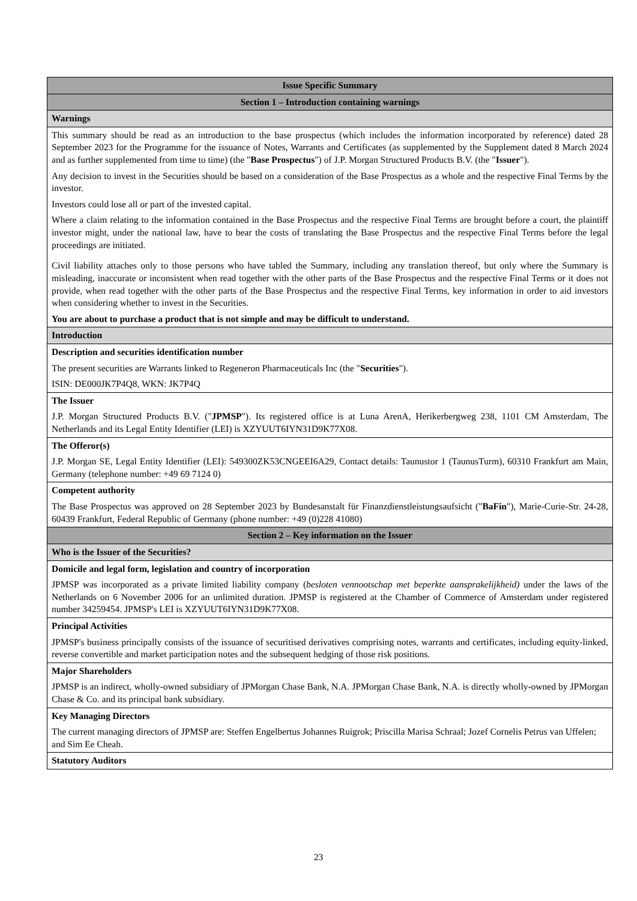| Issue Specific Summary |
| --- |
| Section 1 – Introduction containing warnings |
| Warnings |
| This summary should be read as an introduction to the base prospectus (which includes the information incorporated by reference) dated 28 September 2023 for the Programme for the issuance of Notes, Warrants and Certificates (as supplemented by the Supplement dated 8 March 2024 and as further supplemented from time to time) (the " Base Prospectus ") of J.P. Morgan Structured Products B.V. (the " Issuer "). Any decision to invest in the Securities should be based on a consideration of the Base Prospectus as a whole and the respective Final Terms by the investor. Investors could lose all or part of the invested capital. Where a claim relating to the information contained in the Base Prospectus and the respective Final Terms are brought before a court, the plaintiff investor might, under the national law, have to bear the costs of translating the Base Prospectus and the respective Final Terms before the legal proceedings are initiated. Civil liability attaches only to those persons who have tabled the Summary, including any translation thereof, but only where the Summary is misleading, inaccurate or inconsistent when read together with the other parts of the Base Prospectus and the respective Final Terms or it does not provide, when read together with the other parts of the Base Prospectus and the respective Final Terms, key information in order to aid investors when considering whether to invest in the Securities. You are about to purchase a product that is not simple and may be difficult to understand. |
| Introduction |
| Description and securities identification number The present securities are Warrants linked to Regeneron Pharmaceuticals Inc (the " Securities "). ISIN: DE000JK7P4Q8, WKN: JK7P4Q |
| The Issuer J.P. Morgan Structured Products B.V. (" JPMSP "). Its registered office is at Luna ArenA, Herikerbergweg 238, 1101 CM Amsterdam, The Netherlands and its Legal Entity Identifier (LEI) is XZYUUT6IYN31D9K77X08. |
| The Offeror(s) J.P. Morgan SE, Legal Entity Identifier (LEI): 549300ZK53CNGEEI6A29, Contact details: Taunustor 1 (TaunusTurm), 60310 Frankfurt am Main, Germany (telephone number: +49 69 7124 0) |
| Competent authority The Base Prospectus was approved on 28 September 2023 by Bundesanstalt für Finanzdienstleistungsaufsicht (" BaFin "), Marie-Curie-Str. 24-28, 60439 Frankfurt, Federal Republic of Germany (phone number: +49 (0)228 41080) |
| Section 2 – Key information on the Issuer |
| Who is the Issuer of the Securities? |
| Domicile and legal form, legislation and country of incorporation JPMSP was incorporated as a private limited liability company ( besloten vennootschap met beperkte aansprakelijkheid) under the laws of the Netherlands on 6 November 2006 for an unlimited duration. JPMSP is registered at the Chamber of Commerce of Amsterdam under registered number 34259454. JPMSP's LEI is XZYUUT6IYN31D9K77X08. |
| Principal Activities JPMSP's business principally consists of the issuance of securitised derivatives comprising notes, warrants and certificates, including equity-linked, reverse convertible and market participation notes and the subsequent hedging of those risk positions. |
| Major Shareholders JPMSP is an indirect, wholly-owned subsidiary of JPMorgan Chase Bank, N.A. JPMorgan Chase Bank, N.A. is directly wholly-owned by JPMorgan Chase & Co. and its principal bank subsidiary. |
| Key Managing Directors The current managing directors of JPMSP are: Steffen Engelbertus Johannes Ruigrok; Priscilla Marisa Schraal; Jozef Cornelis Petrus van Uffelen; and Sim Ee Cheah. |
| Statutory Auditors |
23